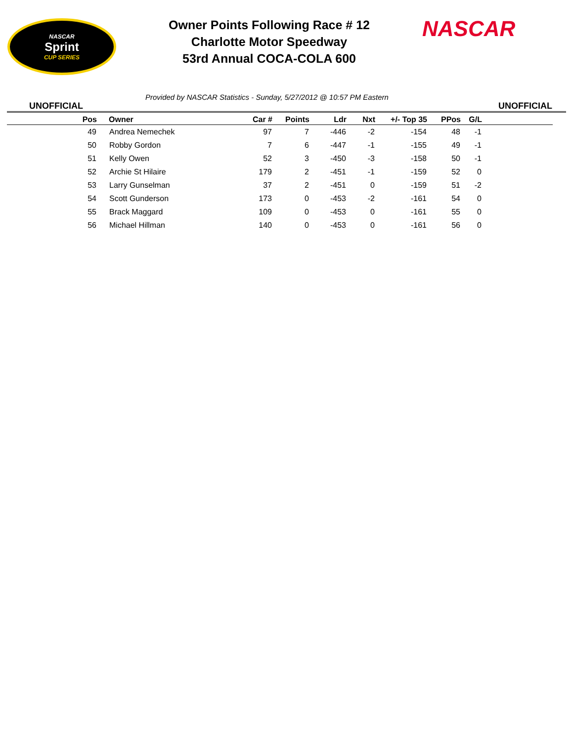NASCAR
Sprint
CUP SERIES
Owner Points Following Race # 12
Charlotte Motor Speedway
53rd Annual COCA-COLA 600
NASCAR
UNOFFICIAL
Provided by NASCAR Statistics - Sunday, 5/27/2012 @ 10:57 PM Eastern
UNOFFICIAL
| Pos | | Owner | Car # | Points | Ldr | Nxt | +/- Top 35 | PPos | G/L | |
| --- | --- | --- | --- | --- | --- | --- | --- | --- | --- | --- |
| 49 | | Andrea Nemechek | 97 | 7 | -446 | -2 | -154 | 48 | -1 | |
| 50 | | Robby Gordon | 7 | 6 | -447 | -1 | -155 | 49 | -1 | |
| 51 | | Kelly Owen | 52 | 3 | -450 | -3 | -158 | 50 | -1 | |
| 52 | | Archie St Hilaire | 179 | 2 | -451 | -1 | -159 | 52 | 0 | |
| 53 | | Larry Gunselman | 37 | 2 | -451 | 0 | -159 | 51 | -2 | |
| 54 | | Scott Gunderson | 173 | 0 | -453 | -2 | -161 | 54 | 0 | |
| 55 | | Brack Maggard | 109 | 0 | -453 | 0 | -161 | 55 | 0 | |
| 56 | | Michael Hillman | 140 | 0 | -453 | 0 | -161 | 56 | 0 | |